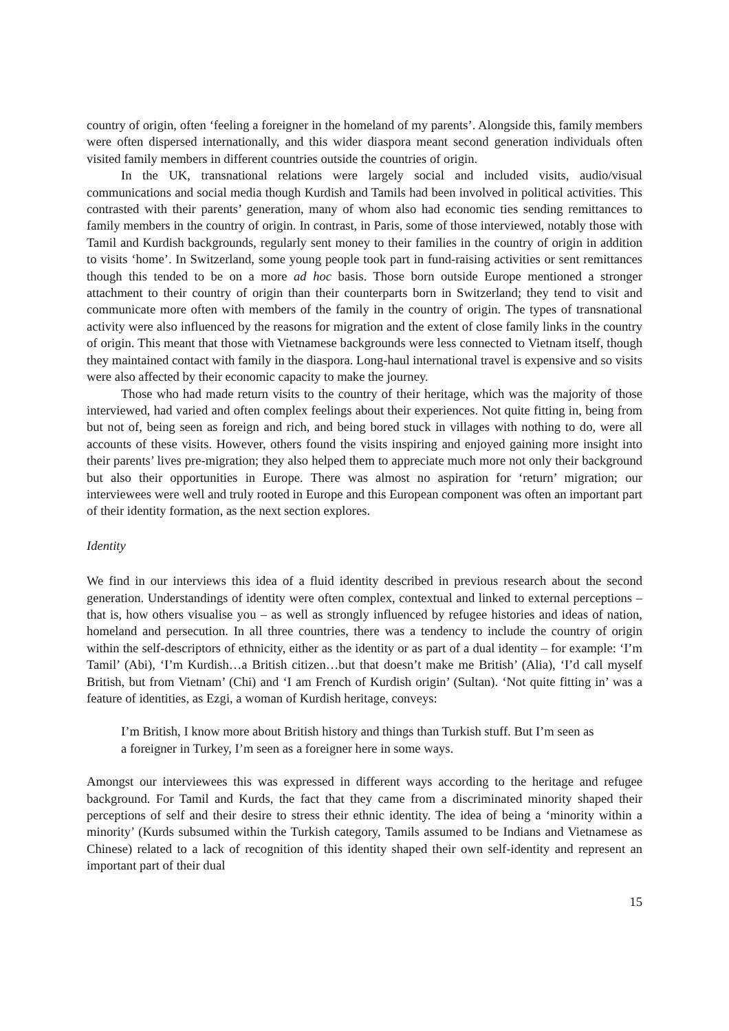country of origin, often ‘feeling a foreigner in the homeland of my parents’. Alongside this, family members were often dispersed internationally, and this wider diaspora meant second generation individuals often visited family members in different countries outside the countries of origin.
In the UK, transnational relations were largely social and included visits, audio/visual communications and social media though Kurdish and Tamils had been involved in political activities. This contrasted with their parents’ generation, many of whom also had economic ties sending remittances to family members in the country of origin. In contrast, in Paris, some of those interviewed, notably those with Tamil and Kurdish backgrounds, regularly sent money to their families in the country of origin in addition to visits ‘home’. In Switzerland, some young people took part in fund-raising activities or sent remittances though this tended to be on a more ad hoc basis. Those born outside Europe mentioned a stronger attachment to their country of origin than their counterparts born in Switzerland; they tend to visit and communicate more often with members of the family in the country of origin. The types of transnational activity were also influenced by the reasons for migration and the extent of close family links in the country of origin. This meant that those with Vietnamese backgrounds were less connected to Vietnam itself, though they maintained contact with family in the diaspora. Long-haul international travel is expensive and so visits were also affected by their economic capacity to make the journey.
Those who had made return visits to the country of their heritage, which was the majority of those interviewed, had varied and often complex feelings about their experiences. Not quite fitting in, being from but not of, being seen as foreign and rich, and being bored stuck in villages with nothing to do, were all accounts of these visits. However, others found the visits inspiring and enjoyed gaining more insight into their parents’ lives pre-migration; they also helped them to appreciate much more not only their background but also their opportunities in Europe. There was almost no aspiration for ‘return’ migration; our interviewees were well and truly rooted in Europe and this European component was often an important part of their identity formation, as the next section explores.
Identity
We find in our interviews this idea of a fluid identity described in previous research about the second generation. Understandings of identity were often complex, contextual and linked to external perceptions – that is, how others visualise you – as well as strongly influenced by refugee histories and ideas of nation, homeland and persecution. In all three countries, there was a tendency to include the country of origin within the self-descriptors of ethnicity, either as the identity or as part of a dual identity – for example: ‘I’m Tamil’ (Abi), ‘I’m Kurdish…a British citizen…but that doesn’t make me British’ (Alia), ‘I’d call myself British, but from Vietnam’ (Chi) and ‘I am French of Kurdish origin’ (Sultan). ‘Not quite fitting in’ was a feature of identities, as Ezgi, a woman of Kurdish heritage, conveys:
I’m British, I know more about British history and things than Turkish stuff. But I’m seen as a foreigner in Turkey, I’m seen as a foreigner here in some ways.
Amongst our interviewees this was expressed in different ways according to the heritage and refugee background. For Tamil and Kurds, the fact that they came from a discriminated minority shaped their perceptions of self and their desire to stress their ethnic identity. The idea of being a ‘minority within a minority’ (Kurds subsumed within the Turkish category, Tamils assumed to be Indians and Vietnamese as Chinese) related to a lack of recognition of this identity shaped their own self-identity and represent an important part of their dual
15